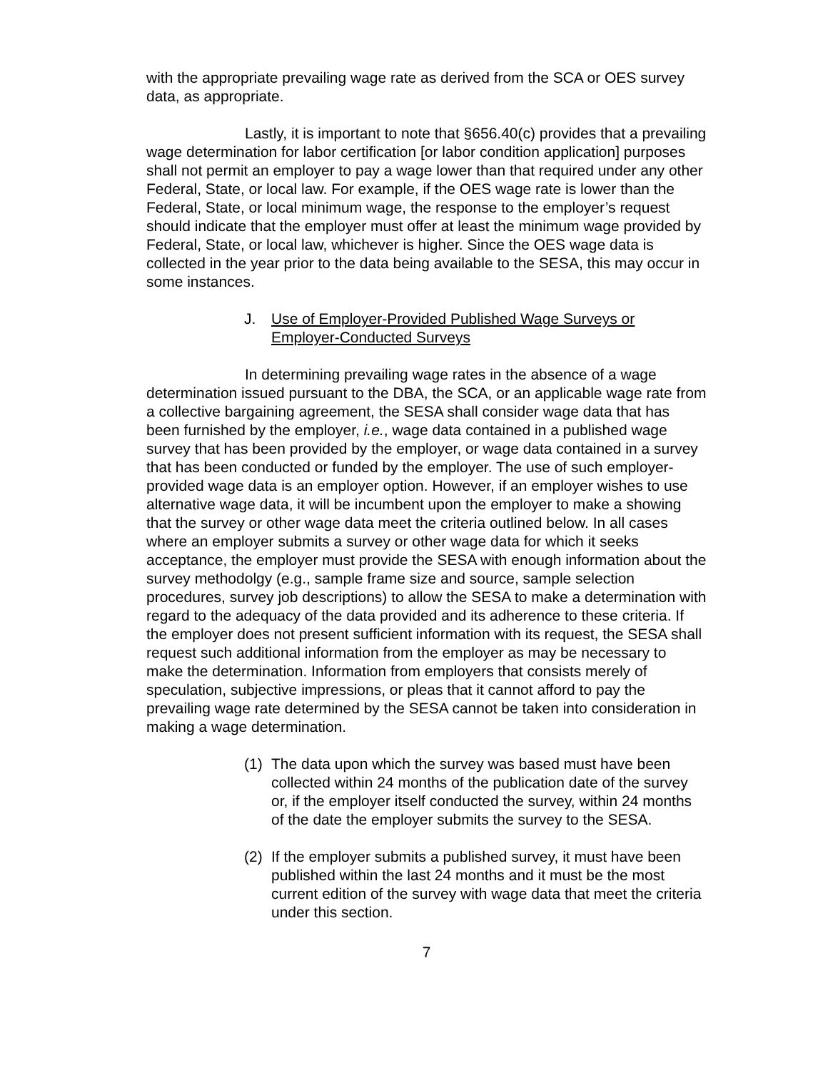with the appropriate prevailing wage rate as derived from the SCA or OES survey data, as appropriate.
Lastly, it is important to note that §656.40(c) provides that a prevailing wage determination for labor certification [or labor condition application] purposes shall not permit an employer to pay a wage lower than that required under any other Federal, State, or local law. For example, if the OES wage rate is lower than the Federal, State, or local minimum wage, the response to the employer’s request should indicate that the employer must offer at least the minimum wage provided by Federal, State, or local law, whichever is higher. Since the OES wage data is collected in the year prior to the data being available to the SESA, this may occur in some instances.
J. Use of Employer-Provided Published Wage Surveys or Employer-Conducted Surveys
In determining prevailing wage rates in the absence of a wage determination issued pursuant to the DBA, the SCA, or an applicable wage rate from a collective bargaining agreement, the SESA shall consider wage data that has been furnished by the employer, i.e., wage data contained in a published wage survey that has been provided by the employer, or wage data contained in a survey that has been conducted or funded by the employer. The use of such employer-provided wage data is an employer option. However, if an employer wishes to use alternative wage data, it will be incumbent upon the employer to make a showing that the survey or other wage data meet the criteria outlined below. In all cases where an employer submits a survey or other wage data for which it seeks acceptance, the employer must provide the SESA with enough information about the survey methodolgy (e.g., sample frame size and source, sample selection procedures, survey job descriptions) to allow the SESA to make a determination with regard to the adequacy of the data provided and its adherence to these criteria. If the employer does not present sufficient information with its request, the SESA shall request such additional information from the employer as may be necessary to make the determination. Information from employers that consists merely of speculation, subjective impressions, or pleas that it cannot afford to pay the prevailing wage rate determined by the SESA cannot be taken into consideration in making a wage determination.
(1) The data upon which the survey was based must have been collected within 24 months of the publication date of the survey or, if the employer itself conducted the survey, within 24 months of the date the employer submits the survey to the SESA.
(2) If the employer submits a published survey, it must have been published within the last 24 months and it must be the most current edition of the survey with wage data that meet the criteria under this section.
7